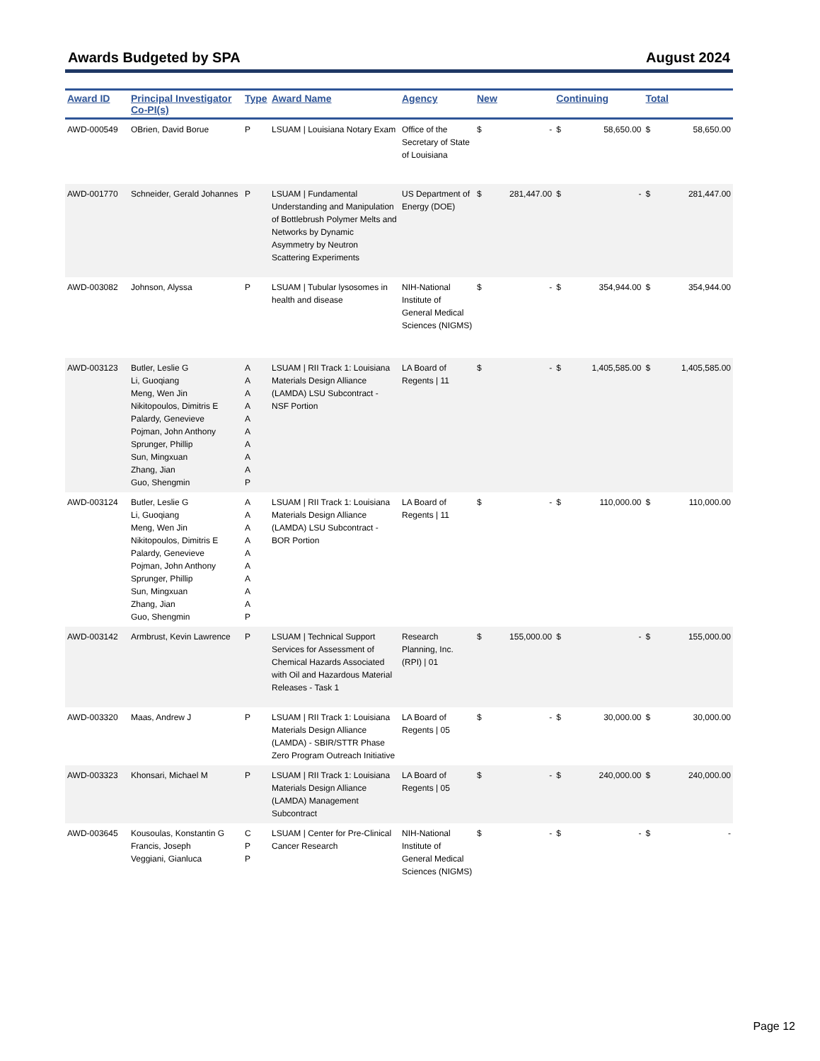Awards Budgeted by SPA August 2024
| Award ID | Principal Investigator Co-PI(s) | Type | Award Name | Agency | New | | Continuing | | Total | |
| --- | --- | --- | --- | --- | --- | --- | --- | --- | --- | --- |
| AWD-000549 | OBrien, David Borue | P | LSUAM / Louisiana Notary Exam | Office of the Secretary of State of Louisiana | $ | - | $ | 58,650.00 | $ | 58,650.00 |
| AWD-001770 | Schneider, Gerald Johannes | P | LSUAM / Fundamental Understanding and Manipulation of Bottlebrush Polymer Melts and Networks by Dynamic Asymmetry by Neutron Scattering Experiments | US Department of Energy (DOE) | $ | 281,447.00 | $ | - | $ | 281,447.00 |
| AWD-003082 | Johnson, Alyssa | P | LSUAM / Tubular lysosomes in health and disease | NIH-National Institute of General Medical Sciences (NIGMS) | $ | - | $ | 354,944.00 | $ | 354,944.00 |
| AWD-003123 | Butler, Leslie G Li, Guoqiang Meng, Wen Jin Nikitopoulos, Dimitris E Palardy, Genevieve Pojman, John Anthony Sprunger, Phillip Sun, Mingxuan Zhang, Jian Guo, Shengmin | A A A A A A A A A P | LSUAM / RII Track 1: Louisiana Materials Design Alliance (LAMDA) LSU Subcontract - NSF Portion | LA Board of Regents / 11 | $ | - | $ | 1,405,585.00 | $ | 1,405,585.00 |
| AWD-003124 | Butler, Leslie G Li, Guoqiang Meng, Wen Jin Nikitopoulos, Dimitris E Palardy, Genevieve Pojman, John Anthony Sprunger, Phillip Sun, Mingxuan Zhang, Jian Guo, Shengmin | A A A A A A A A A P | LSUAM / RII Track 1: Louisiana Materials Design Alliance (LAMDA) LSU Subcontract - BOR Portion | LA Board of Regents / 11 | $ | - | $ | 110,000.00 | $ | 110,000.00 |
| AWD-003142 | Armbrust, Kevin Lawrence | P | LSUAM / Technical Support Services for Assessment of Chemical Hazards Associated with Oil and Hazardous Material Releases - Task 1 | Research Planning, Inc. (RPI) / 01 | $ | 155,000.00 | $ | - | $ | 155,000.00 |
| AWD-003320 | Maas, Andrew J | P | LSUAM / RII Track 1: Louisiana Materials Design Alliance (LAMDA) - SBIR/STTR Phase Zero Program Outreach Initiative | LA Board of Regents / 05 | $ | - | $ | 30,000.00 | $ | 30,000.00 |
| AWD-003323 | Khonsari, Michael M | P | LSUAM / RII Track 1: Louisiana Materials Design Alliance (LAMDA) Management Subcontract | LA Board of Regents / 05 | $ | - | $ | 240,000.00 | $ | 240,000.00 |
| AWD-003645 | Kousoulas, Konstantin G Francis, Joseph Veggiani, Gianluca | C P P | LSUAM / Center for Pre-Clinical Cancer Research | NIH-National Institute of General Medical Sciences (NIGMS) | $ | - | $ | - | $ | - |
Page 12